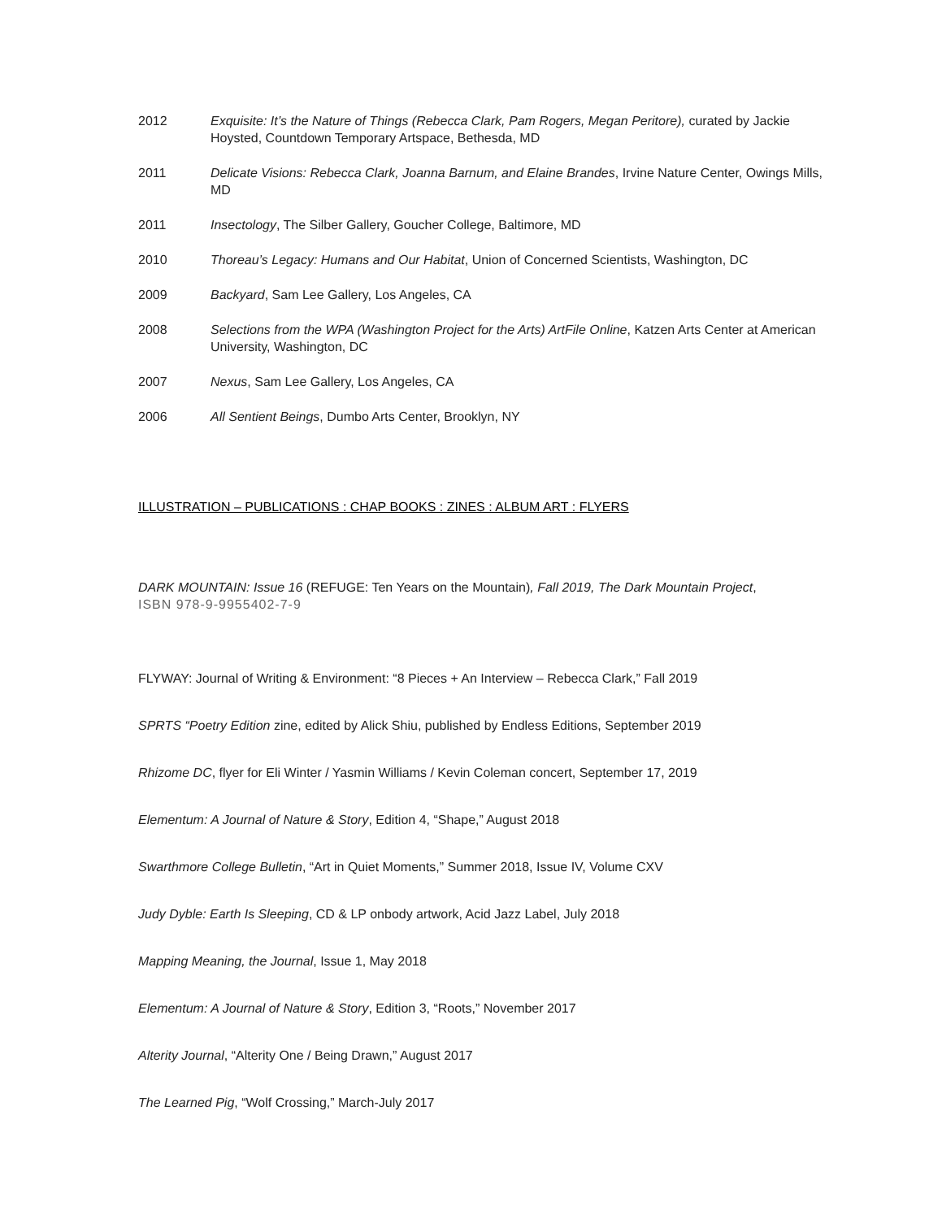2012 Exquisite: It’s the Nature of Things (Rebecca Clark, Pam Rogers, Megan Peritore), curated by Jackie Hoysted, Countdown Temporary Artspace, Bethesda, MD
2011 Delicate Visions: Rebecca Clark, Joanna Barnum, and Elaine Brandes, Irvine Nature Center, Owings Mills, MD
2011 Insectology, The Silber Gallery, Goucher College, Baltimore, MD
2010 Thoreau’s Legacy: Humans and Our Habitat, Union of Concerned Scientists, Washington, DC
2009 Backyard, Sam Lee Gallery, Los Angeles, CA
2008 Selections from the WPA (Washington Project for the Arts) ArtFile Online, Katzen Arts Center at American University, Washington, DC
2007 Nexus, Sam Lee Gallery, Los Angeles, CA
2006 All Sentient Beings, Dumbo Arts Center, Brooklyn, NY
ILLUSTRATION – PUBLICATIONS : CHAP BOOKS : ZINES : ALBUM ART : FLYERS
DARK MOUNTAIN: Issue 16 (REFUGE: Ten Years on the Mountain), Fall 2019, The Dark Mountain Project,
ISBN 978-9-9955402-7-9
FLYWAY: Journal of Writing & Environment: “8 Pieces + An Interview – Rebecca Clark,” Fall 2019
SPRTS “Poetry Edition zine, edited by Alick Shiu, published by Endless Editions, September 2019
Rhizome DC, flyer for Eli Winter / Yasmin Williams / Kevin Coleman concert, September 17, 2019
Elementum: A Journal of Nature & Story, Edition 4, “Shape,” August 2018
Swarthmore College Bulletin, “Art in Quiet Moments,” Summer 2018, Issue IV, Volume CXV
Judy Dyble: Earth Is Sleeping, CD & LP onbody artwork, Acid Jazz Label, July 2018
Mapping Meaning, the Journal, Issue 1, May 2018
Elementum: A Journal of Nature & Story, Edition 3, “Roots,” November 2017
Alterity Journal, “Alterity One / Being Drawn,” August 2017
The Learned Pig, “Wolf Crossing,” March-July 2017